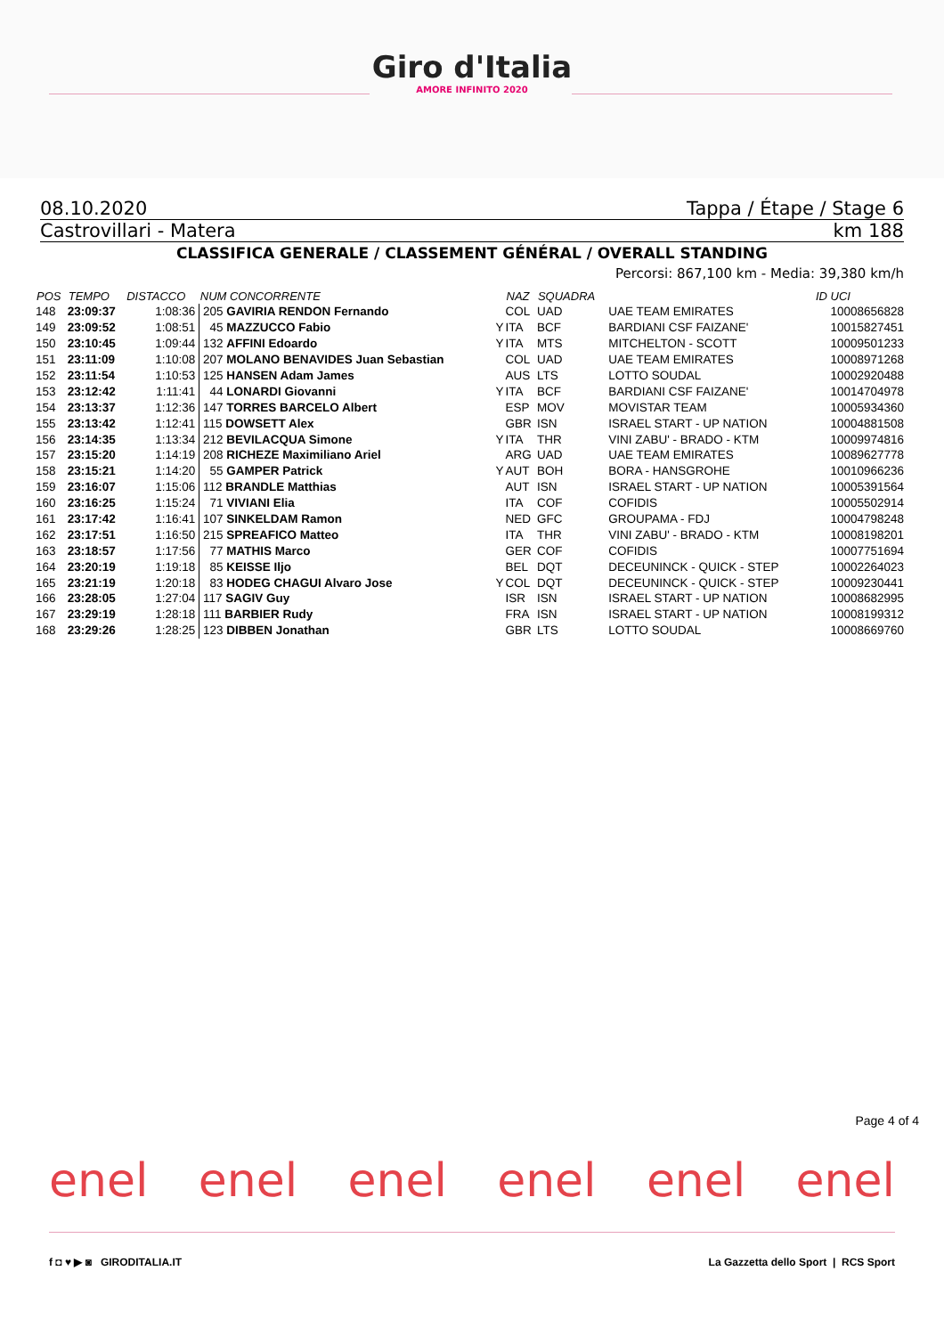Giro d'Italia
AMORE INFINITO 2020
08.10.2020 Tappa / Étape / Stage 6
Castrovillari - Matera km 188
CLASSIFICA GENERALE / CLASSEMENT GÉNÉRAL / OVERALL STANDING
Percorsi: 867,100 km - Media: 39,380 km/h
| POS | TEMPO | DISTACCO | NUM CONCORRENTE | | NAZ | SQUADRA | | ID UCI |
| --- | --- | --- | --- | --- | --- | --- | --- | --- |
| 148 | 23:09:37 | 1:08:36 | 205 GAVIRIA RENDON Fernando | | COL | UAD | UAE TEAM EMIRATES | 10008656828 |
| 149 | 23:09:52 | 1:08:51 | 45 MAZZUCCO Fabio | Y | ITA | BCF | BARDIANI CSF FAIZANE' | 10015827451 |
| 150 | 23:10:45 | 1:09:44 | 132 AFFINI Edoardo | Y | ITA | MTS | MITCHELTON - SCOTT | 10009501233 |
| 151 | 23:11:09 | 1:10:08 | 207 MOLANO BENAVIDES Juan Sebastian | | COL | UAD | UAE TEAM EMIRATES | 10008971268 |
| 152 | 23:11:54 | 1:10:53 | 125 HANSEN Adam James | | AUS | LTS | LOTTO SOUDAL | 10002920488 |
| 153 | 23:12:42 | 1:11:41 | 44 LONARDI Giovanni | Y | ITA | BCF | BARDIANI CSF FAIZANE' | 10014704978 |
| 154 | 23:13:37 | 1:12:36 | 147 TORRES BARCELO Albert | | ESP | MOV | MOVISTAR TEAM | 10005934360 |
| 155 | 23:13:42 | 1:12:41 | 115 DOWSETT Alex | | GBR | ISN | ISRAEL START - UP NATION | 10004881508 |
| 156 | 23:14:35 | 1:13:34 | 212 BEVILACQUA Simone | Y | ITA | THR | VINI ZABU' - BRADO - KTM | 10009974816 |
| 157 | 23:15:20 | 1:14:19 | 208 RICHEZE Maximiliano Ariel | | ARG | UAD | UAE TEAM EMIRATES | 10089627778 |
| 158 | 23:15:21 | 1:14:20 | 55 GAMPER Patrick | Y | AUT | BOH | BORA - HANSGROHE | 10010966236 |
| 159 | 23:16:07 | 1:15:06 | 112 BRANDLE Matthias | | AUT | ISN | ISRAEL START - UP NATION | 10005391564 |
| 160 | 23:16:25 | 1:15:24 | 71 VIVIANI Elia | | ITA | COF | COFIDIS | 10005502914 |
| 161 | 23:17:42 | 1:16:41 | 107 SINKELDAM Ramon | | NED | GFC | GROUPAMA - FDJ | 10004798248 |
| 162 | 23:17:51 | 1:16:50 | 215 SPREAFICO Matteo | | ITA | THR | VINI ZABU' - BRADO - KTM | 10008198201 |
| 163 | 23:18:57 | 1:17:56 | 77 MATHIS Marco | | GER | COF | COFIDIS | 10007751694 |
| 164 | 23:20:19 | 1:19:18 | 85 KEISSE Iljo | | BEL | DQT | DECEUNINCK - QUICK - STEP | 10002264023 |
| 165 | 23:21:19 | 1:20:18 | 83 HODEG CHAGUI Alvaro Jose | Y | COL | DQT | DECEUNINCK - QUICK - STEP | 10009230441 |
| 166 | 23:28:05 | 1:27:04 | 117 SAGIV Guy | | ISR | ISN | ISRAEL START - UP NATION | 10008682995 |
| 167 | 23:29:19 | 1:28:18 | 111 BARBIER Rudy | | FRA | ISN | ISRAEL START - UP NATION | 10008199312 |
| 168 | 23:29:26 | 1:28:25 | 123 DIBBEN Jonathan | | GBR | LTS | LOTTO SOUDAL | 10008669760 |
Page 4 of 4
enel enel enel enel enel enel
f ◘ ♥ ▶ ◙ GIRODITALIA.IT La Gazzetta dello Sport | RCS Sport